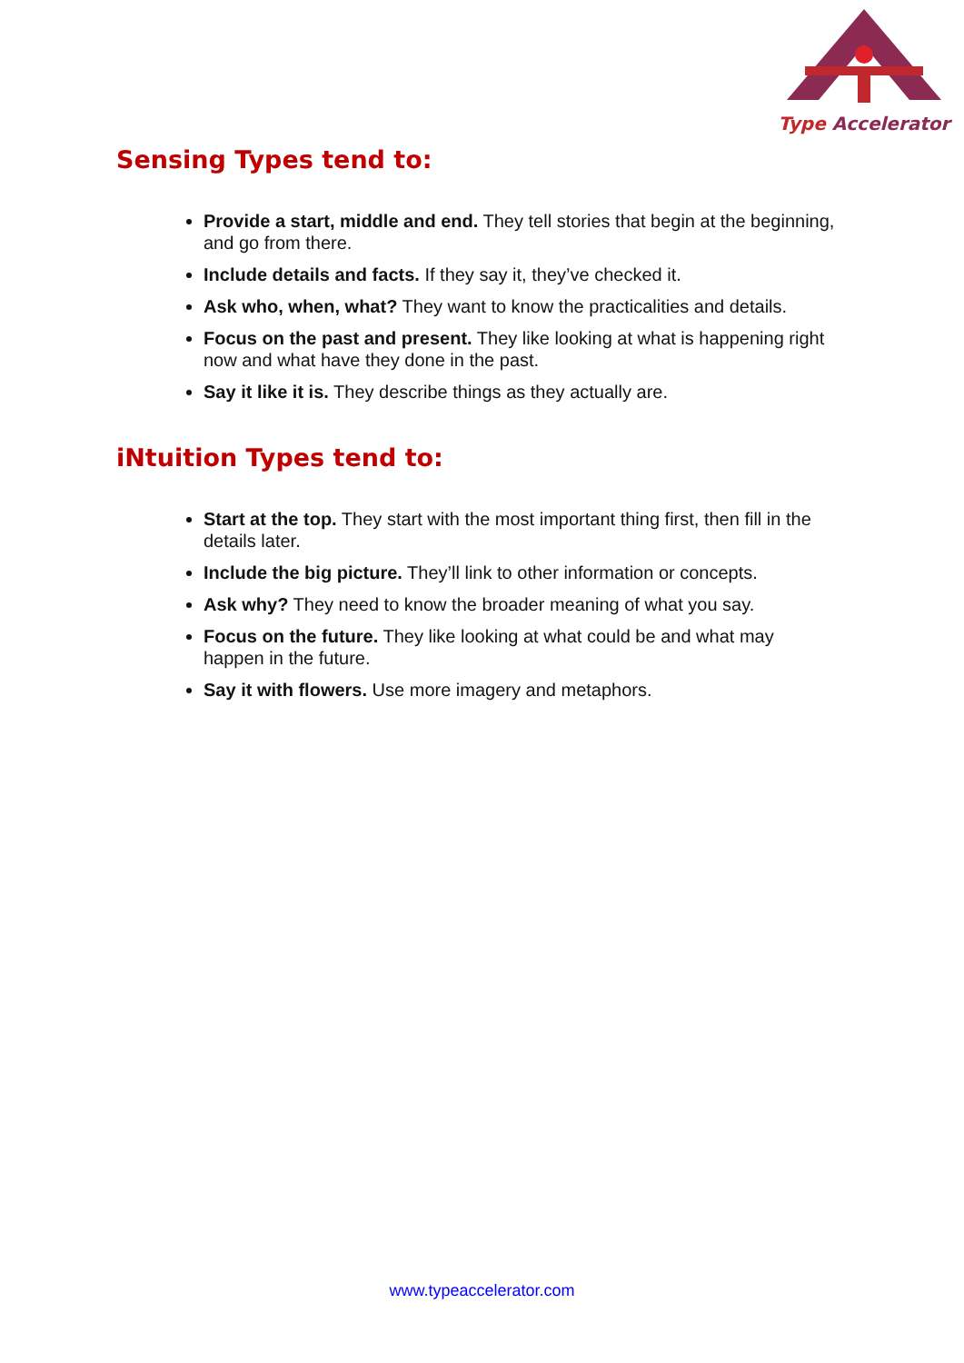Type Accelerator
Sensing Types tend to:
Provide a start, middle and end. They tell stories that begin at the beginning, and go from there.
Include details and facts. If they say it, they’ve checked it.
Ask who, when, what? They want to know the practicalities and details.
Focus on the past and present. They like looking at what is happening right now and what have they done in the past.
Say it like it is. They describe things as they actually are.
iNtuition Types tend to:
Start at the top. They start with the most important thing first, then fill in the details later.
Include the big picture. They’ll link to other information or concepts.
Ask why? They need to know the broader meaning of what you say.
Focus on the future. They like looking at what could be and what may happen in the future.
Say it with flowers. Use more imagery and metaphors.
www.typeaccelerator.com